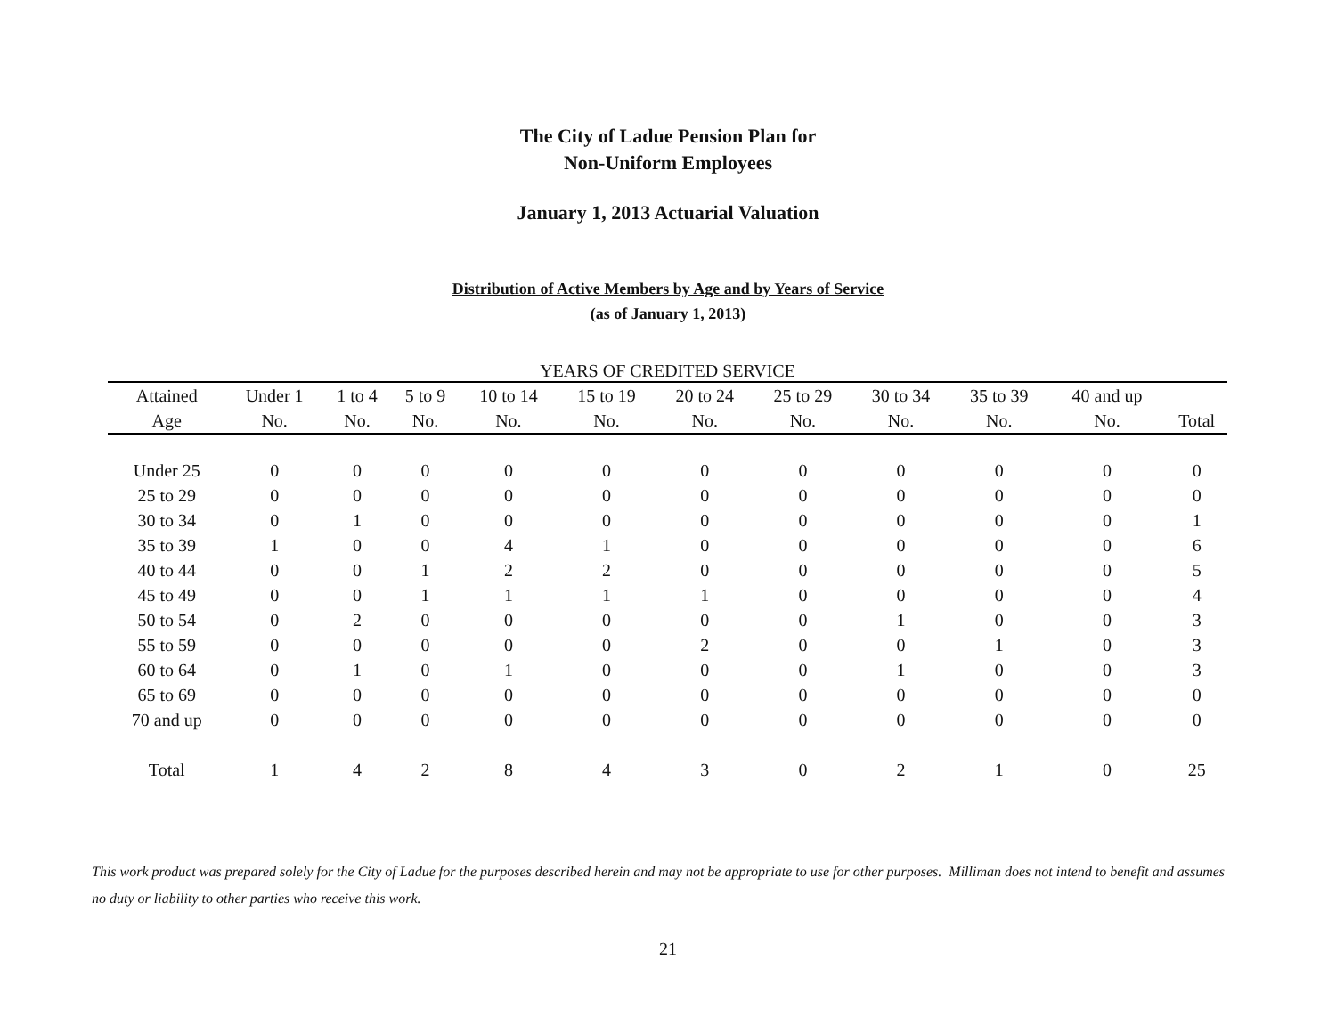The City of Ladue Pension Plan for
Non-Uniform Employees
January 1, 2013 Actuarial Valuation
Distribution of Active Members by Age and by Years of Service
(as of January 1, 2013)
| YEARS OF CREDITED SERVICE | | | | | | | | | | | |
| --- | --- | --- | --- | --- | --- | --- | --- | --- | --- | --- | --- |
| Attained | Under 1 | 1 to 4 | 5 to 9 | 10 to 14 | 15 to 19 | 20 to 24 | 25 to 29 | 30 to 34 | 35 to 39 | 40 and up | |
| Age | No. | No. | No. | No. | No. | No. | No. | No. | No. | No. | Total |
| Under 25 | 0 | 0 | 0 | 0 | 0 | 0 | 0 | 0 | 0 | 0 | 0 |
| 25 to 29 | 0 | 0 | 0 | 0 | 0 | 0 | 0 | 0 | 0 | 0 | 0 |
| 30 to 34 | 0 | 1 | 0 | 0 | 0 | 0 | 0 | 0 | 0 | 0 | 1 |
| 35 to 39 | 1 | 0 | 0 | 4 | 1 | 0 | 0 | 0 | 0 | 0 | 6 |
| 40 to 44 | 0 | 0 | 1 | 2 | 2 | 0 | 0 | 0 | 0 | 0 | 5 |
| 45 to 49 | 0 | 0 | 1 | 1 | 1 | 1 | 0 | 0 | 0 | 0 | 4 |
| 50 to 54 | 0 | 2 | 0 | 0 | 0 | 0 | 0 | 1 | 0 | 0 | 3 |
| 55 to 59 | 0 | 0 | 0 | 0 | 0 | 2 | 0 | 0 | 1 | 0 | 3 |
| 60 to 64 | 0 | 1 | 0 | 1 | 0 | 0 | 0 | 1 | 0 | 0 | 3 |
| 65 to 69 | 0 | 0 | 0 | 0 | 0 | 0 | 0 | 0 | 0 | 0 | 0 |
| 70 and up | 0 | 0 | 0 | 0 | 0 | 0 | 0 | 0 | 0 | 0 | 0 |
| Total | 1 | 4 | 2 | 8 | 4 | 3 | 0 | 2 | 1 | 0 | 25 |
This work product was prepared solely for the City of Ladue for the purposes described herein and may not be appropriate to use for other purposes. Milliman does not intend to benefit and assumes no duty or liability to other parties who receive this work.
21